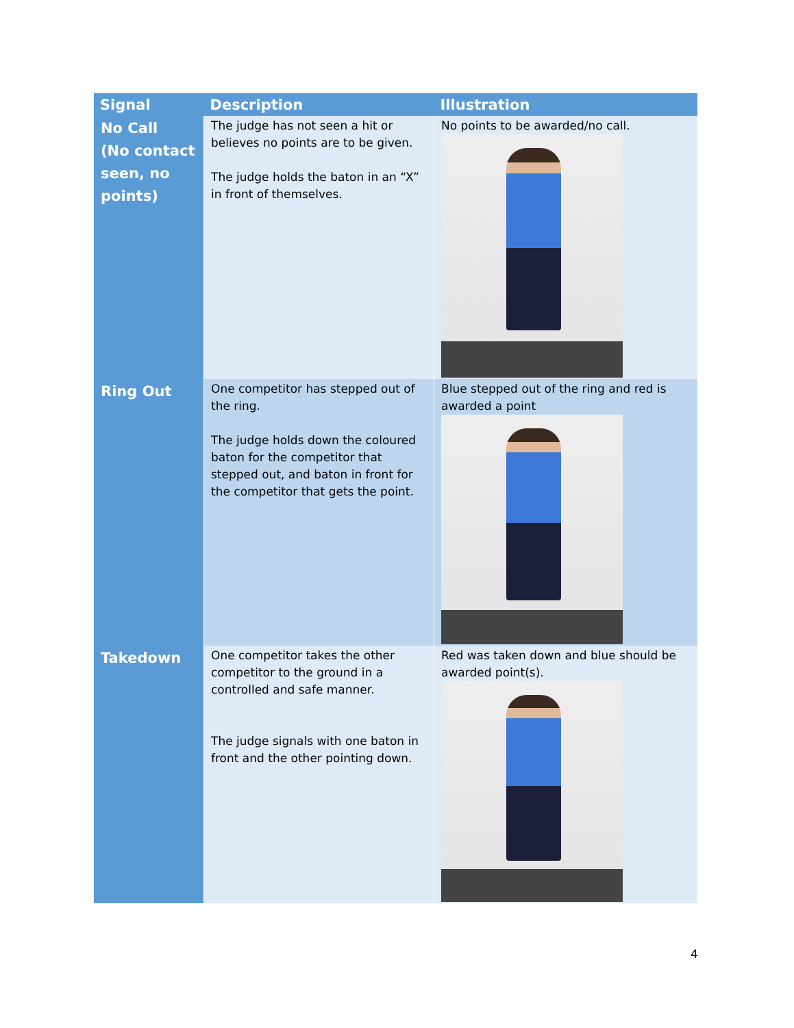| Signal | Description | Illustration |
| --- | --- | --- |
| No Call (No contact seen, no points) | The judge has not seen a hit or believes no points are to be given. The judge holds the baton in an “X” in front of themselves. | No points to be awarded/no call. |
| Ring Out | One competitor has stepped out of the ring. The judge holds down the coloured baton for the competitor that stepped out, and baton in front for the competitor that gets the point. | Blue stepped out of the ring and red is awarded a point |
| Takedown | One competitor takes the other competitor to the ground in a controlled and safe manner. The judge signals with one baton in front and the other pointing down. | Red was taken down and blue should be awarded point(s). |
4